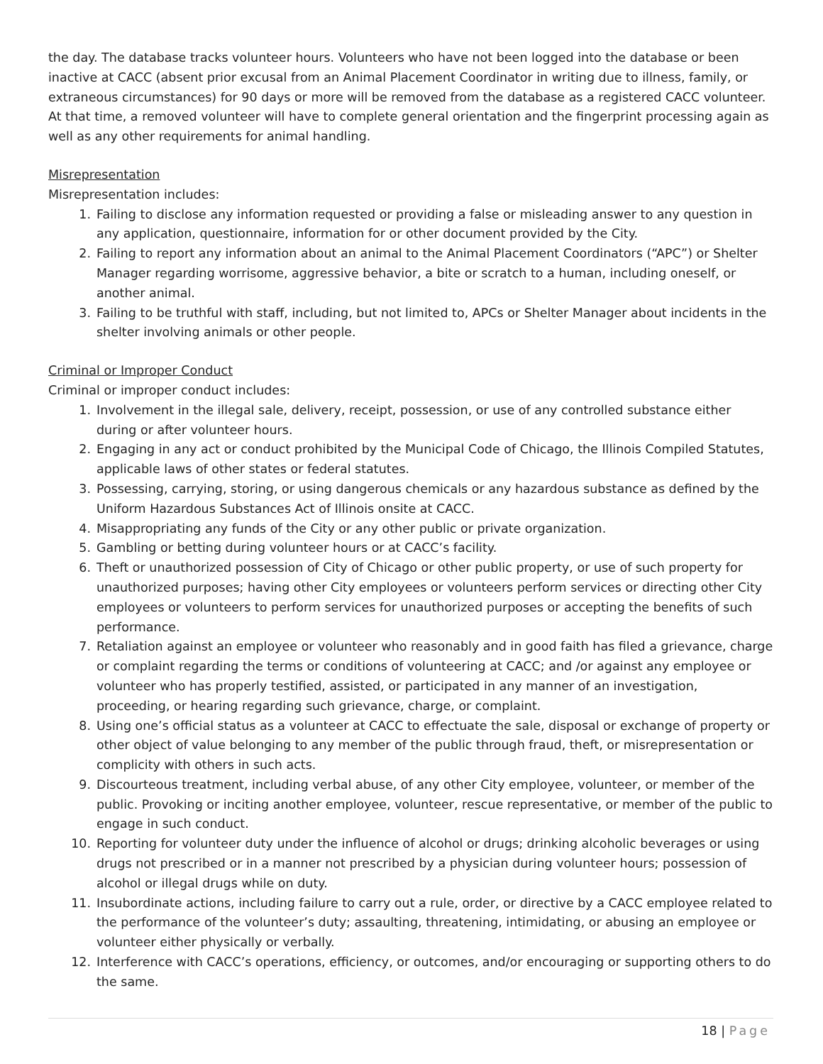the day. The database tracks volunteer hours. Volunteers who have not been logged into the database or been inactive at CACC (absent prior excusal from an Animal Placement Coordinator in writing due to illness, family, or extraneous circumstances) for 90 days or more will be removed from the database as a registered CACC volunteer. At that time, a removed volunteer will have to complete general orientation and the fingerprint processing again as well as any other requirements for animal handling.
Misrepresentation
Misrepresentation includes:
1. Failing to disclose any information requested or providing a false or misleading answer to any question in any application, questionnaire, information for or other document provided by the City.
2. Failing to report any information about an animal to the Animal Placement Coordinators (“APC”) or Shelter Manager regarding worrisome, aggressive behavior, a bite or scratch to a human, including oneself, or another animal.
3. Failing to be truthful with staff, including, but not limited to, APCs or Shelter Manager about incidents in the shelter involving animals or other people.
Criminal or Improper Conduct
Criminal or improper conduct includes:
1. Involvement in the illegal sale, delivery, receipt, possession, or use of any controlled substance either during or after volunteer hours.
2. Engaging in any act or conduct prohibited by the Municipal Code of Chicago, the Illinois Compiled Statutes, applicable laws of other states or federal statutes.
3. Possessing, carrying, storing, or using dangerous chemicals or any hazardous substance as defined by the Uniform Hazardous Substances Act of Illinois onsite at CACC.
4. Misappropriating any funds of the City or any other public or private organization.
5. Gambling or betting during volunteer hours or at CACC’s facility.
6. Theft or unauthorized possession of City of Chicago or other public property, or use of such property for unauthorized purposes; having other City employees or volunteers perform services or directing other City employees or volunteers to perform services for unauthorized purposes or accepting the benefits of such performance.
7. Retaliation against an employee or volunteer who reasonably and in good faith has filed a grievance, charge or complaint regarding the terms or conditions of volunteering at CACC; and /or against any employee or volunteer who has properly testified, assisted, or participated in any manner of an investigation, proceeding, or hearing regarding such grievance, charge, or complaint.
8. Using one’s official status as a volunteer at CACC to effectuate the sale, disposal or exchange of property or other object of value belonging to any member of the public through fraud, theft, or misrepresentation or complicity with others in such acts.
9. Discourteous treatment, including verbal abuse, of any other City employee, volunteer, or member of the public. Provoking or inciting another employee, volunteer, rescue representative, or member of the public to engage in such conduct.
10. Reporting for volunteer duty under the influence of alcohol or drugs; drinking alcoholic beverages or using drugs not prescribed or in a manner not prescribed by a physician during volunteer hours; possession of alcohol or illegal drugs while on duty.
11. Insubordinate actions, including failure to carry out a rule, order, or directive by a CACC employee related to the performance of the volunteer’s duty; assaulting, threatening, intimidating, or abusing an employee or volunteer either physically or verbally.
12. Interference with CACC’s operations, efficiency, or outcomes, and/or encouraging or supporting others to do the same.
18 | Page